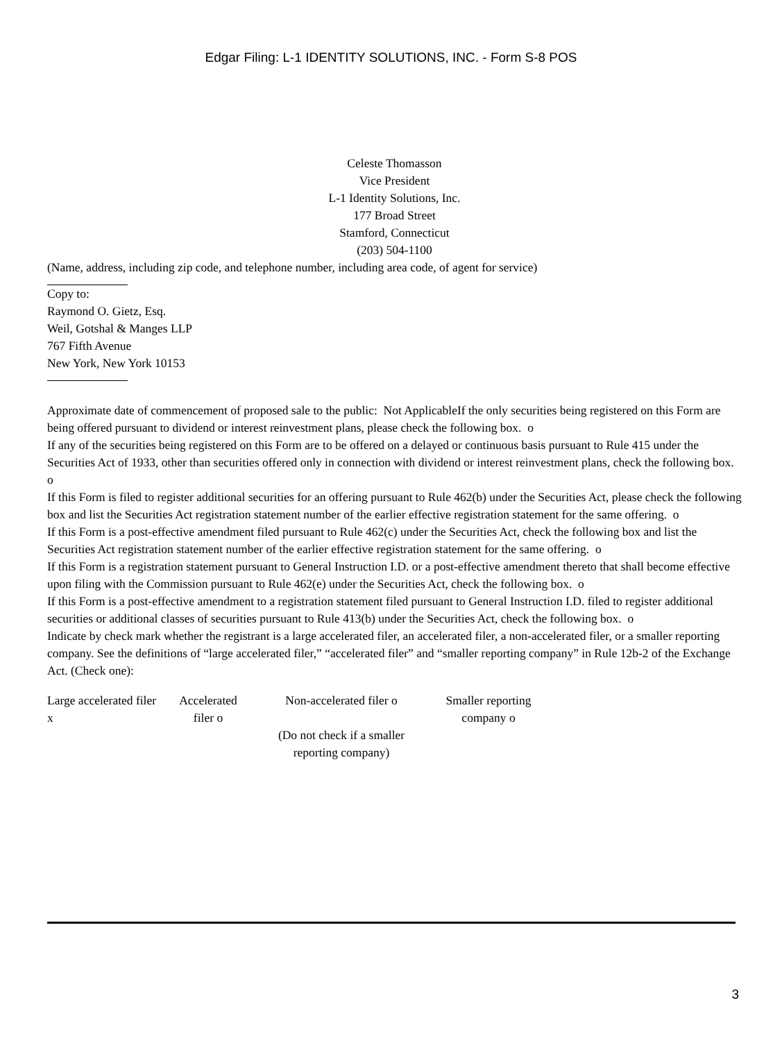Edgar Filing: L-1 IDENTITY SOLUTIONS, INC. - Form S-8 POS
Celeste Thomasson
Vice President
L-1 Identity Solutions, Inc.
177 Broad Street
Stamford, Connecticut
(203) 504-1100
(Name, address, including zip code, and telephone number, including area code, of agent for service)
Copy to:
Raymond O. Gietz, Esq.
Weil, Gotshal & Manges LLP
767 Fifth Avenue
New York, New York 10153
Approximate date of commencement of proposed sale to the public: Not ApplicableIf the only securities being registered on this Form are being offered pursuant to dividend or interest reinvestment plans, please check the following box. o
If any of the securities being registered on this Form are to be offered on a delayed or continuous basis pursuant to Rule 415 under the Securities Act of 1933, other than securities offered only in connection with dividend or interest reinvestment plans, check the following box. o
If this Form is filed to register additional securities for an offering pursuant to Rule 462(b) under the Securities Act, please check the following box and list the Securities Act registration statement number of the earlier effective registration statement for the same offering. o
If this Form is a post-effective amendment filed pursuant to Rule 462(c) under the Securities Act, check the following box and list the Securities Act registration statement number of the earlier effective registration statement for the same offering. o
If this Form is a registration statement pursuant to General Instruction I.D. or a post-effective amendment thereto that shall become effective upon filing with the Commission pursuant to Rule 462(e) under the Securities Act, check the following box. o
If this Form is a post-effective amendment to a registration statement filed pursuant to General Instruction I.D. filed to register additional securities or additional classes of securities pursuant to Rule 413(b) under the Securities Act, check the following box. o
Indicate by check mark whether the registrant is a large accelerated filer, an accelerated filer, a non-accelerated filer, or a smaller reporting company. See the definitions of “large accelerated filer,” “accelerated filer” and “smaller reporting company” in Rule 12b-2 of the Exchange Act. (Check one):
| Large accelerated filer x | Accelerated filer o | Non-accelerated filer o (Do not check if a smaller reporting company) | Smaller reporting company o |
3